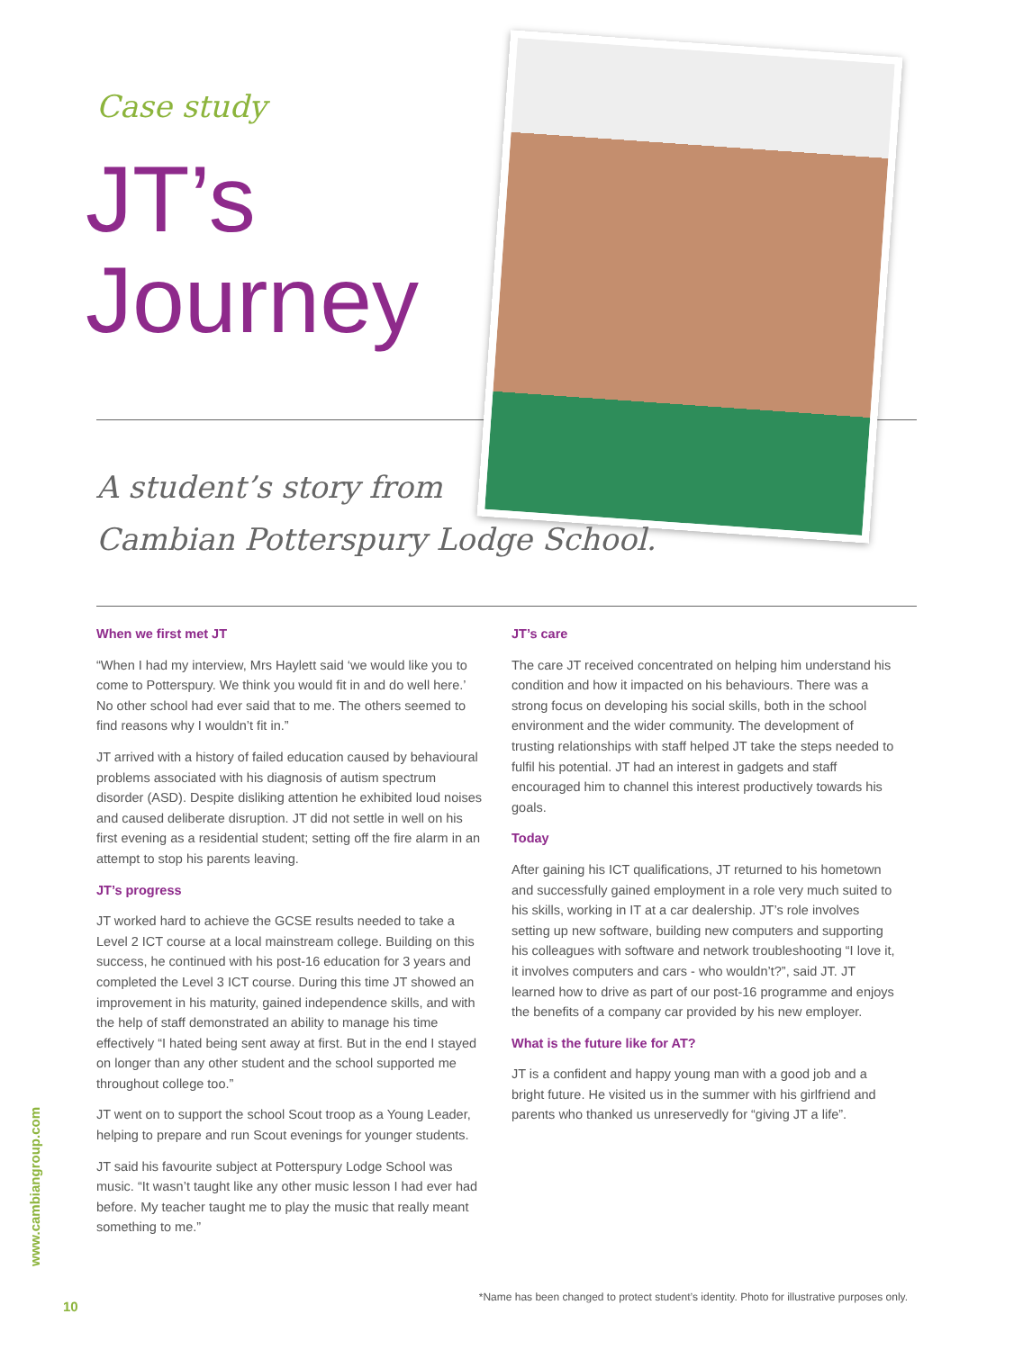Case study
JT’s
Journey
A student’s story from
Cambian Potterspury Lodge School.
When we first met JT
“When I had my interview, Mrs Haylett said ‘we would like you to come to Potterspury. We think you would fit in and do well here.’ No other school had ever said that to me. The others seemed to find reasons why I wouldn’t fit in.”
JT arrived with a history of failed education caused by behavioural problems associated with his diagnosis of autism spectrum disorder (ASD). Despite disliking attention he exhibited loud noises and caused deliberate disruption. JT did not settle in well on his first evening as a residential student; setting off the fire alarm in an attempt to stop his parents leaving.
JT’s progress
JT worked hard to achieve the GCSE results needed to take a Level 2 ICT course at a local mainstream college. Building on this success, he continued with his post-16 education for 3 years and completed the Level 3 ICT course. During this time JT showed an improvement in his maturity, gained independence skills, and with the help of staff demonstrated an ability to manage his time effectively “I hated being sent away at first. But in the end I stayed on longer than any other student and the school supported me throughout college too.”
JT went on to support the school Scout troop as a Young Leader, helping to prepare and run Scout evenings for younger students.
JT said his favourite subject at Potterspury Lodge School was music. “It wasn’t taught like any other music lesson I had ever had before. My teacher taught me to play the music that really meant something to me.”
JT’s care
The care JT received concentrated on helping him understand his condition and how it impacted on his behaviours. There was a strong focus on developing his social skills, both in the school environment and the wider community. The development of trusting relationships with staff helped JT take the steps needed to fulfil his potential. JT had an interest in gadgets and staff encouraged him to channel this interest productively towards his goals.
Today
After gaining his ICT qualifications, JT returned to his hometown and successfully gained employment in a role very much suited to his skills, working in IT at a car dealership. JT’s role involves setting up new software, building new computers and supporting his colleagues with software and network troubleshooting “I love it, it involves computers and cars - who wouldn’t?”, said JT. JT learned how to drive as part of our post-16 programme and enjoys the benefits of a company car provided by his new employer.
What is the future like for AT?
JT is a confident and happy young man with a good job and a bright future. He visited us in the summer with his girlfriend and parents who thanked us unreservedly for “giving JT a life”.
www.cambiangroup.com
10
*Name has been changed to protect student’s identity. Photo for illustrative purposes only.